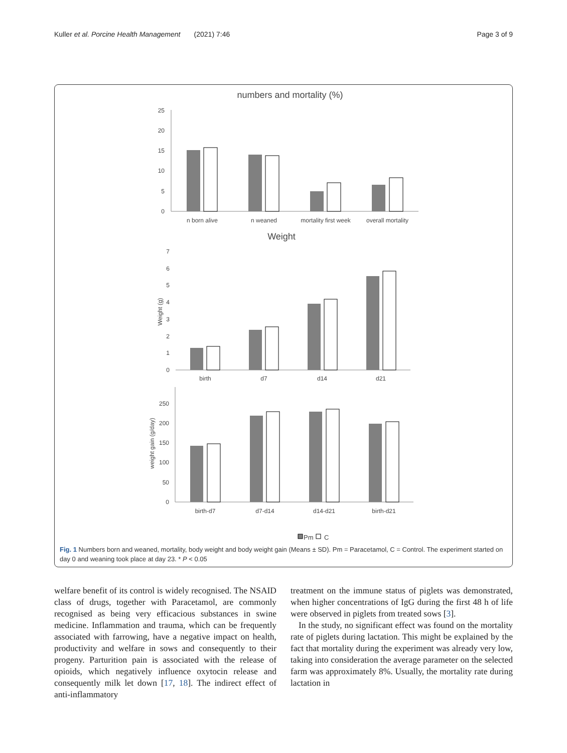Kuller et al. Porcine Health Management (2021) 7:46 Page 3 of 9
numbers and mortality (%)
25
20
15
10
5
0
n born alive
n weaned
mortality first week
overall mortality
Weight
7
6
5
4
3
2
1
0
Weight (g)
birth
d7
d14
d21
250
200
150
100
50
0
weight gain (g/day)
birth-d7
d7-d14
d14-d21
birth-d21
Pm
C
Fig. 1 Numbers born and weaned, mortality, body weight and body weight gain (Means ± SD). Pm = Paracetamol, C = Control. The experiment started on day 0 and weaning took place at day 23. * P < 0.05
welfare benefit of its control is widely recognised. The NSAID class of drugs, together with Paracetamol, are commonly recognised as being very efficacious substances in swine medicine. Inflammation and trauma, which can be frequently associated with farrowing, have a negative impact on health, productivity and welfare in sows and consequently to their progeny. Parturition pain is associated with the release of opioids, which negatively influence oxytocin release and consequently milk let down [17, 18]. The indirect effect of anti-inflammatory
treatment on the immune status of piglets was demonstrated, when higher concentrations of IgG during the first 48 h of life were observed in piglets from treated sows [3].
In the study, no significant effect was found on the mortality rate of piglets during lactation. This might be explained by the fact that mortality during the experiment was already very low, taking into consideration the average parameter on the selected farm was approximately 8%. Usually, the mortality rate during lactation in